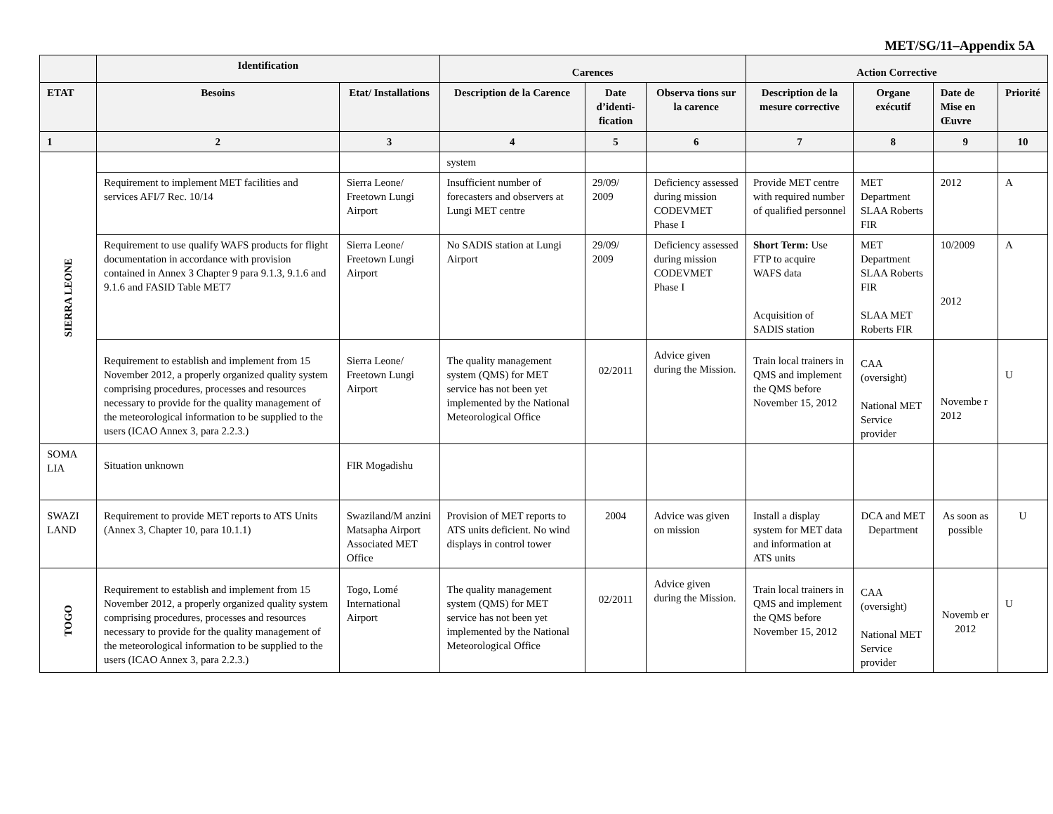MET/SG/11–Appendix 5A
| | Identification | | Carences | | | Action Corrective | | | |
| --- | --- | --- | --- | --- | --- | --- | --- | --- | --- |
| ETAT | Besoins | Etat/ Installations | Description de la Carence | Date d’identi-fication | Observa tions sur la carence | Description de la mesure corrective | Organe exécutif | Date de Mise en Œuvre | Priorité |
| 1 | 2 | 3 | 4 | 5 | 6 | 7 | 8 | 9 | 10 |
| SIERRA LEONE | | | system | | | | | | |
| | Requirement to implement MET facilities and services AFI/7 Rec. 10/14 | Sierra Leone/ Freetown Lungi Airport | Insufficient number of forecasters and observers at Lungi MET centre | 29/09/ 2009 | Deficiency assessed during mission CODEVMET Phase I | Provide MET centre with required number of qualified personnel | MET Department SLAA Roberts FIR | 2012 | A |
| | Requirement to use qualify WAFS products for flight documentation in accordance with provision contained in Annex 3 Chapter 9 para 9.1.3, 9.1.6 and 9.1.6 and FASID Table MET7 | Sierra Leone/ Freetown Lungi Airport | No SADIS station at Lungi Airport | 29/09/ 2009 | Deficiency assessed during mission CODEVMET Phase I | Short Term: Use FTP to acquire WAFS data Acquisition of SADIS station | MET Department SLAA Roberts FIR SLAA MET Roberts FIR | 10/2009 2012 | A |
| | Requirement to establish and implement from 15 November 2012, a properly organized quality system comprising procedures, processes and resources necessary to provide for the quality management of the meteorological information to be supplied to the users (ICAO Annex 3, para 2.2.3.) | Sierra Leone/ Freetown Lungi Airport | The quality management system (QMS) for MET service has not been yet implemented by the National Meteorological Office | 02/2011 | Advice given during the Mission. | Train local trainers in QMS and implement the QMS before November 15, 2012 | CAA (oversight) National MET Service provider | Novembe r 2012 | U |
| SOMA LIA | Situation unknown | FIR Mogadishu | | | | | | | |
| SWAZI LAND | Requirement to provide MET reports to ATS Units (Annex 3, Chapter 10, para 10.1.1) | Swaziland/M anzini Matsapha Airport Associated MET Office | Provision of MET reports to ATS units deficient. No wind displays in control tower | 2004 | Advice was given on mission | Install a display system for MET data and information at ATS units | DCA and MET Department | As soon as possible | U |
| TOGO | Requirement to establish and implement from 15 November 2012, a properly organized quality system comprising procedures, processes and resources necessary to provide for the quality management of the meteorological information to be supplied to the users (ICAO Annex 3, para 2.2.3.) | Togo, Lomé International Airport | The quality management system (QMS) for MET service has not been yet implemented by the National Meteorological Office | 02/2011 | Advice given during the Mission. | Train local trainers in QMS and implement the QMS before November 15, 2012 | CAA (oversight) National MET Service provider | Novemb er 2012 | U |